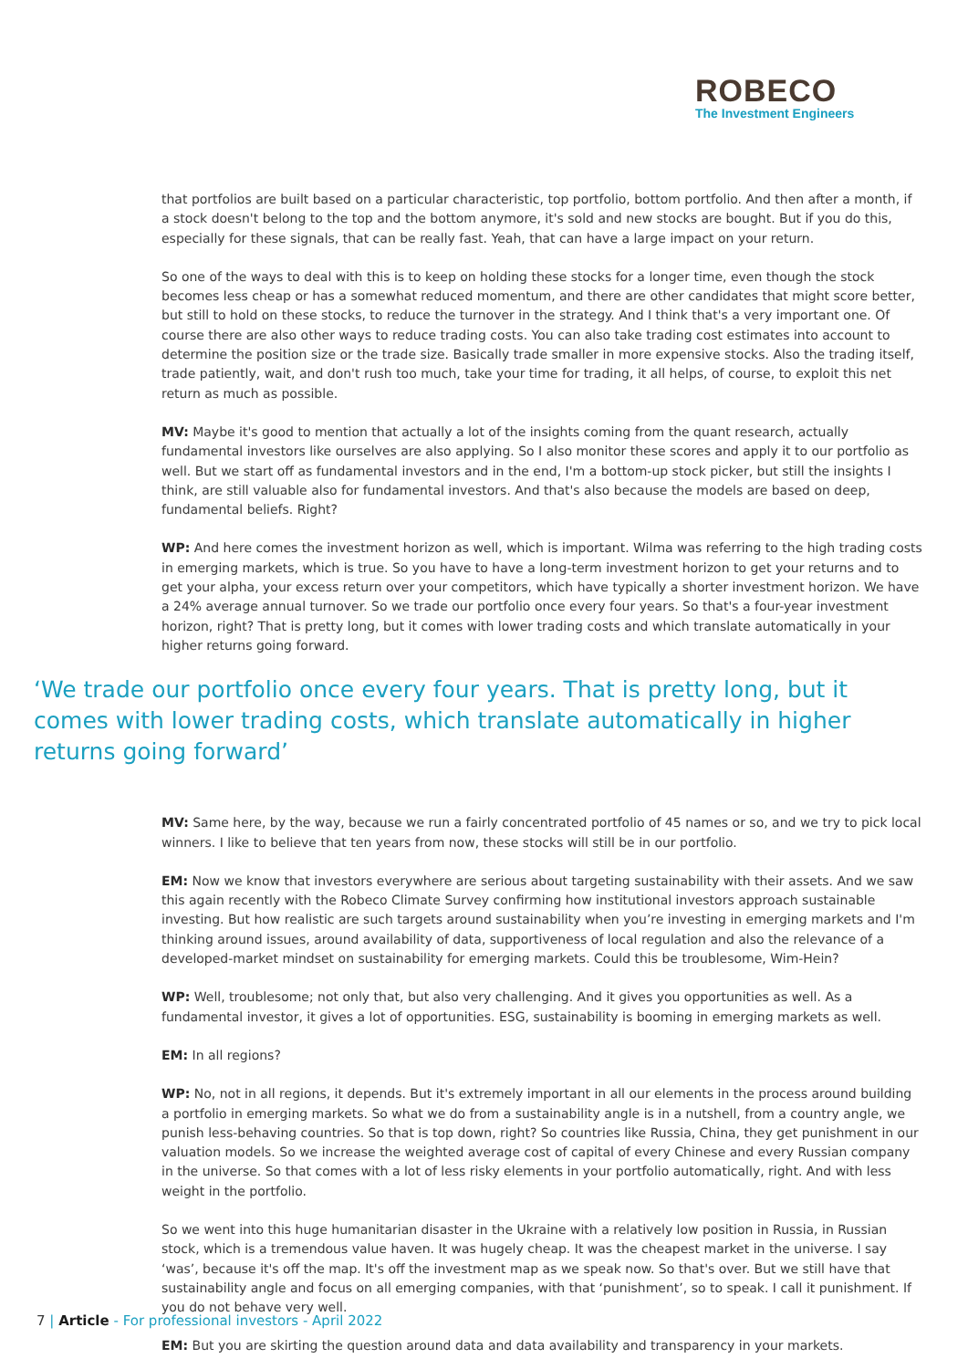ROBECO
The Investment Engineers
that portfolios are built based on a particular characteristic, top portfolio, bottom portfolio. And then after a month, if a stock doesn't belong to the top and the bottom anymore, it's sold and new stocks are bought. But if you do this, especially for these signals, that can be really fast. Yeah, that can have a large impact on your return.
So one of the ways to deal with this is to keep on holding these stocks for a longer time, even though the stock becomes less cheap or has a somewhat reduced momentum, and there are other candidates that might score better, but still to hold on these stocks, to reduce the turnover in the strategy. And I think that's a very important one. Of course there are also other ways to reduce trading costs. You can also take trading cost estimates into account to determine the position size or the trade size. Basically trade smaller in more expensive stocks. Also the trading itself, trade patiently, wait, and don't rush too much, take your time for trading, it all helps, of course, to exploit this net return as much as possible.
MV: Maybe it's good to mention that actually a lot of the insights coming from the quant research, actually fundamental investors like ourselves are also applying. So I also monitor these scores and apply it to our portfolio as well. But we start off as fundamental investors and in the end, I'm a bottom-up stock picker, but still the insights I think, are still valuable also for fundamental investors. And that's also because the models are based on deep, fundamental beliefs. Right?
WP: And here comes the investment horizon as well, which is important. Wilma was referring to the high trading costs in emerging markets, which is true. So you have to have a long-term investment horizon to get your returns and to get your alpha, your excess return over your competitors, which have typically a shorter investment horizon. We have a 24% average annual turnover. So we trade our portfolio once every four years. So that's a four-year investment horizon, right? That is pretty long, but it comes with lower trading costs and which translate automatically in your higher returns going forward.
‘We trade our portfolio once every four years. That is pretty long, but it comes with lower trading costs, which translate automatically in higher returns going forward’
MV: Same here, by the way, because we run a fairly concentrated portfolio of 45 names or so, and we try to pick local winners. I like to believe that ten years from now, these stocks will still be in our portfolio.
EM: Now we know that investors everywhere are serious about targeting sustainability with their assets. And we saw this again recently with the Robeco Climate Survey confirming how institutional investors approach sustainable investing. But how realistic are such targets around sustainability when you’re investing in emerging markets and I'm thinking around issues, around availability of data, supportiveness of local regulation and also the relevance of a developed-market mindset on sustainability for emerging markets. Could this be troublesome, Wim-Hein?
WP: Well, troublesome; not only that, but also very challenging. And it gives you opportunities as well. As a fundamental investor, it gives a lot of opportunities. ESG, sustainability is booming in emerging markets as well.
EM: In all regions?
WP: No, not in all regions, it depends. But it's extremely important in all our elements in the process around building a portfolio in emerging markets. So what we do from a sustainability angle is in a nutshell, from a country angle, we punish less-behaving countries. So that is top down, right? So countries like Russia, China, they get punishment in our valuation models. So we increase the weighted average cost of capital of every Chinese and every Russian company in the universe. So that comes with a lot of less risky elements in your portfolio automatically, right. And with less weight in the portfolio.
So we went into this huge humanitarian disaster in the Ukraine with a relatively low position in Russia, in Russian stock, which is a tremendous value haven. It was hugely cheap. It was the cheapest market in the universe. I say ‘was’, because it's off the map. It's off the investment map as we speak now. So that's over. But we still have that sustainability angle and focus on all emerging companies, with that ‘punishment’, so to speak. I call it punishment. If you do not behave very well.
EM: But you are skirting the question around data and data availability and transparency in your markets.
7 | Article - For professional investors - April 2022